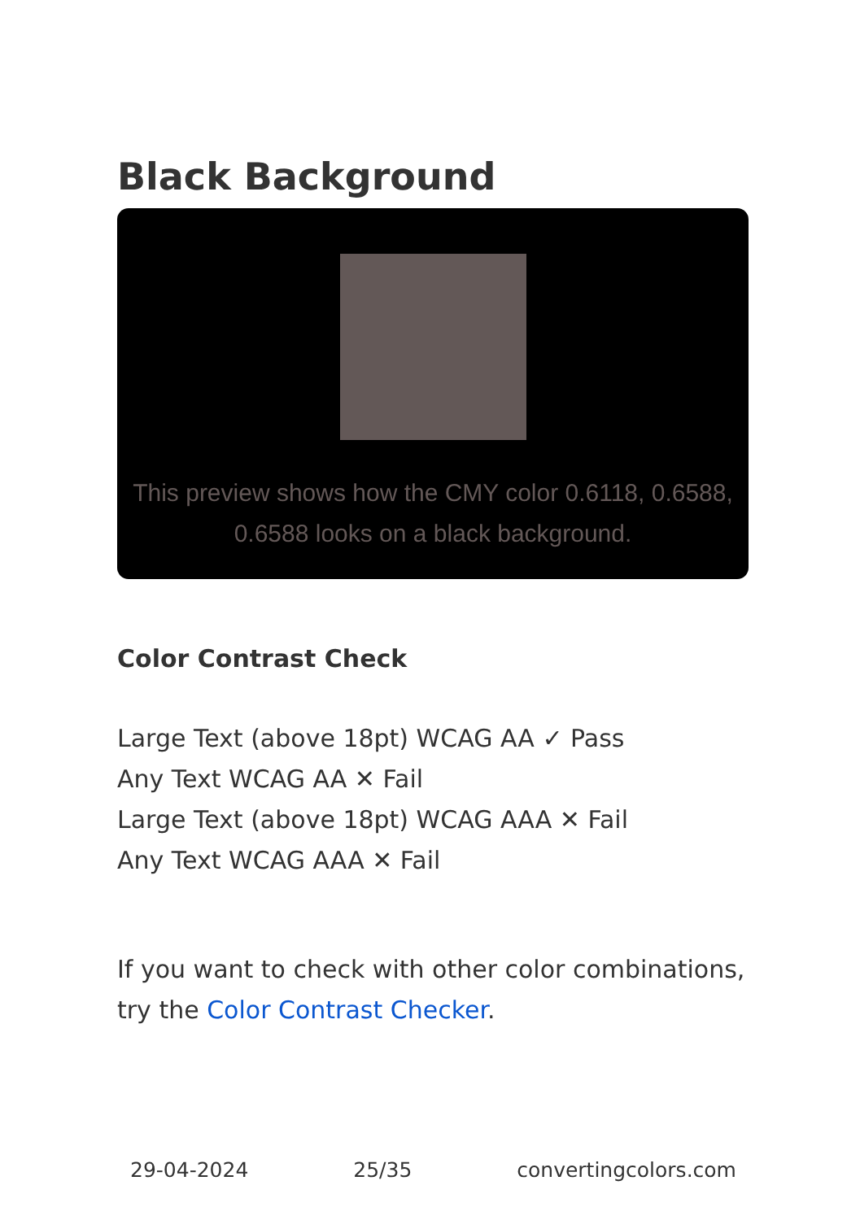Black Background
This preview shows how the CMY color 0.6118, 0.6588, 0.6588 looks on a black background.
Color Contrast Check
Large Text (above 18pt) WCAG AA ✓ Pass
Any Text WCAG AA ✕ Fail
Large Text (above 18pt) WCAG AAA ✕ Fail
Any Text WCAG AAA ✕ Fail
If you want to check with other color combinations, try the Color Contrast Checker.
29-04-2024 25/35 convertingcolors.com